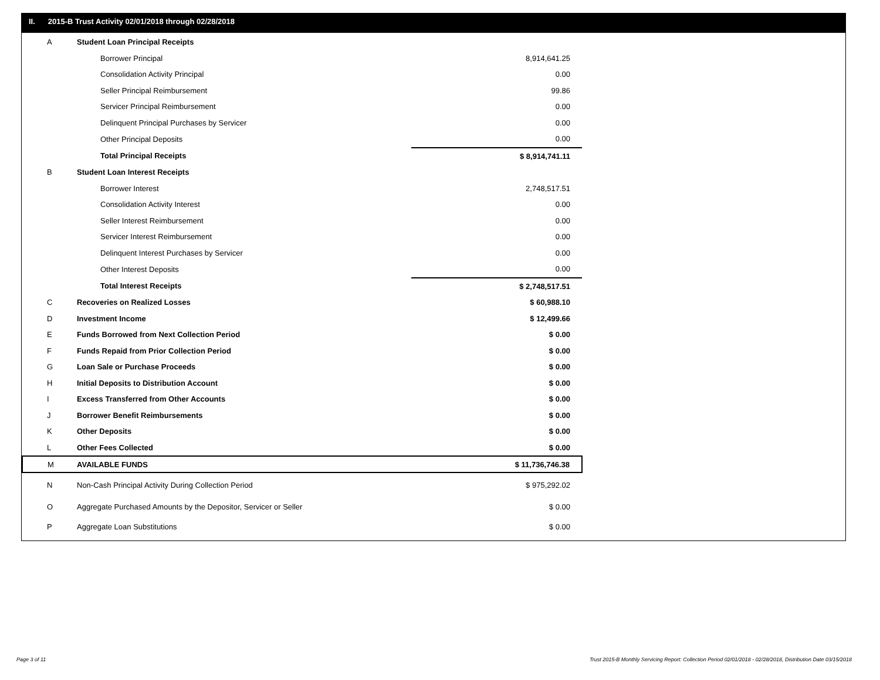II. 2015-B Trust Activity 02/01/2018 through 02/28/2018
| A | Student Loan Principal Receipts | |
| | Borrower Principal | 8,914,641.25 |
| | Consolidation Activity Principal | 0.00 |
| | Seller Principal Reimbursement | 99.86 |
| | Servicer Principal Reimbursement | 0.00 |
| | Delinquent Principal Purchases by Servicer | 0.00 |
| | Other Principal Deposits | 0.00 |
| | Total Principal Receipts | $ 8,914,741.11 |
| B | Student Loan Interest Receipts | |
| | Borrower Interest | 2,748,517.51 |
| | Consolidation Activity Interest | 0.00 |
| | Seller Interest Reimbursement | 0.00 |
| | Servicer Interest Reimbursement | 0.00 |
| | Delinquent Interest Purchases by Servicer | 0.00 |
| | Other Interest Deposits | 0.00 |
| | Total Interest Receipts | $ 2,748,517.51 |
| C | Recoveries on Realized Losses | $ 60,988.10 |
| D | Investment Income | $ 12,499.66 |
| E | Funds Borrowed from Next Collection Period | $ 0.00 |
| F | Funds Repaid from Prior Collection Period | $ 0.00 |
| G | Loan Sale or Purchase Proceeds | $ 0.00 |
| H | Initial Deposits to Distribution Account | $ 0.00 |
| I | Excess Transferred from Other Accounts | $ 0.00 |
| J | Borrower Benefit Reimbursements | $ 0.00 |
| K | Other Deposits | $ 0.00 |
| L | Other Fees Collected | $ 0.00 |
| M | AVAILABLE FUNDS | $ 11,736,746.38 |
| N | Non-Cash Principal Activity During Collection Period | $ 975,292.02 |
| O | Aggregate Purchased Amounts by the Depositor, Servicer or Seller | $ 0.00 |
| P | Aggregate Loan Substitutions | $ 0.00 |
Page 3 of 11
Trust 2015-B Monthly Servicing Report: Collection Period 02/01/2018 - 02/28/2018, Distribution Date 03/15/2018